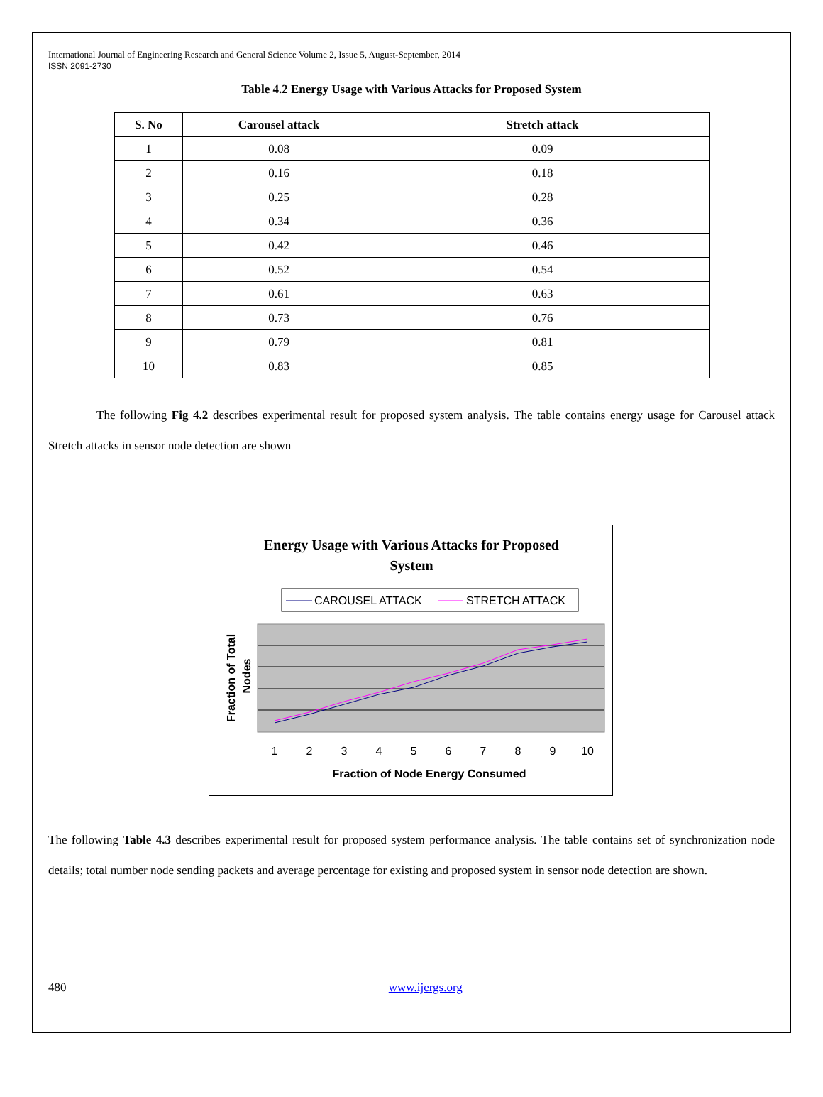International Journal of Engineering Research and General Science Volume 2, Issue 5, August-September, 2014
ISSN 2091-2730
Table 4.2 Energy Usage with Various Attacks for Proposed System
| S. No | Carousel attack | Stretch attack |
| --- | --- | --- |
| 1 | 0.08 | 0.09 |
| 2 | 0.16 | 0.18 |
| 3 | 0.25 | 0.28 |
| 4 | 0.34 | 0.36 |
| 5 | 0.42 | 0.46 |
| 6 | 0.52 | 0.54 |
| 7 | 0.61 | 0.63 |
| 8 | 0.73 | 0.76 |
| 9 | 0.79 | 0.81 |
| 10 | 0.83 | 0.85 |
The following Fig 4.2 describes experimental result for proposed system analysis. The table contains energy usage for Carousel attack Stretch attacks in sensor node detection are shown
Energy Usage with Various Attacks for Proposed
System
CAROUSEL ATTACK
STRETCH ATTACK
1
2
3
4
5
6
7
8
9
10
Fraction of Node Energy Consumed
Fraction of Total
Nodes
The following Table 4.3 describes experimental result for proposed system performance analysis. The table contains set of synchronization node details; total number node sending packets and average percentage for existing and proposed system in sensor node detection are shown.
480 www.ijergs.org